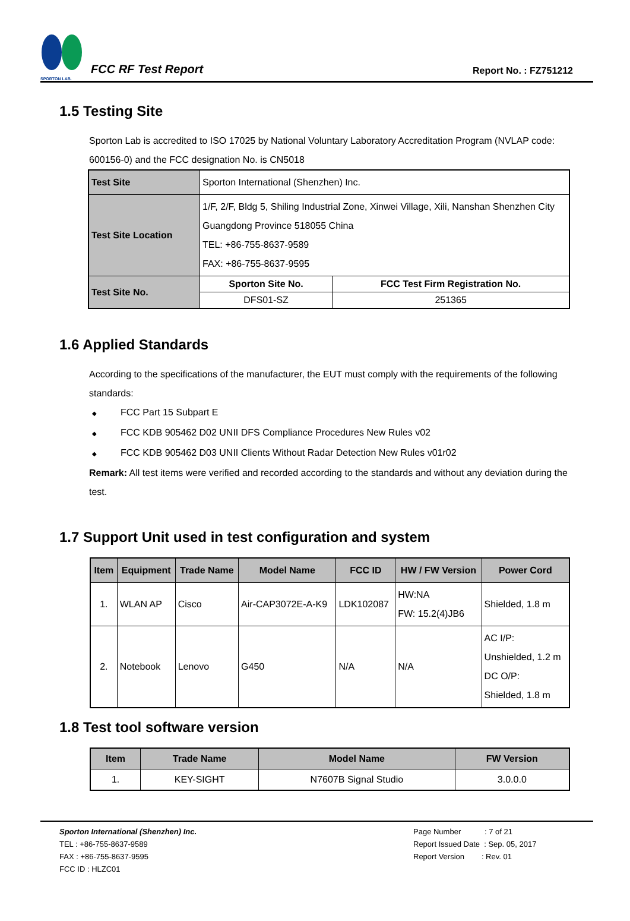SPORTON LAB.
FCC RF Test Report
Report No. : FZ751212
1.5 Testing Site
Sporton Lab is accredited to ISO 17025 by National Voluntary Laboratory Accreditation Program (NVLAP code: 600156-0) and the FCC designation No. is CN5018
| Test Site | Sporton International (Shenzhen) Inc. | |
| Test Site Location | 1/F, 2/F, Bldg 5, Shiling Industrial Zone, Xinwei Village, Xili, Nanshan Shenzhen City Guangdong Province 518055 China TEL: +86-755-8637-9589 FAX: +86-755-8637-9595 | |
| Test Site No. | Sporton Site No. | FCC Test Firm Registration No. |
| | DFS01-SZ | 251365 |
1.6 Applied Standards
According to the specifications of the manufacturer, the EUT must comply with the requirements of the following standards:
◆ FCC Part 15 Subpart E
◆ FCC KDB 905462 D02 UNII DFS Compliance Procedures New Rules v02
◆ FCC KDB 905462 D03 UNII Clients Without Radar Detection New Rules v01r02
Remark: All test items were verified and recorded according to the standards and without any deviation during the test.
1.7 Support Unit used in test configuration and system
| Item | Equipment | Trade Name | Model Name | FCC ID | HW / FW Version | Power Cord |
| --- | --- | --- | --- | --- | --- | --- |
| 1. | WLAN AP | Cisco | Air-CAP3072E-A-K9 | LDK102087 | HW:NA FW: 15.2(4)JB6 | Shielded, 1.8 m |
| 2. | Notebook | Lenovo | G450 | N/A | N/A | AC I/P: Unshielded, 1.2 m DC O/P: Shielded, 1.8 m |
1.8 Test tool software version
| Item | Trade Name | Model Name | FW Version |
| --- | --- | --- | --- |
| 1. | KEY-SIGHT | N7607B Signal Studio | 3.0.0.0 |
Sporton International (Shenzhen) Inc.
TEL : +86-755-8637-9589
FAX : +86-755-8637-9595
FCC ID : HLZC01
Page Number : 7 of 21
Report Issued Date : Sep. 05, 2017
Report Version : Rev. 01